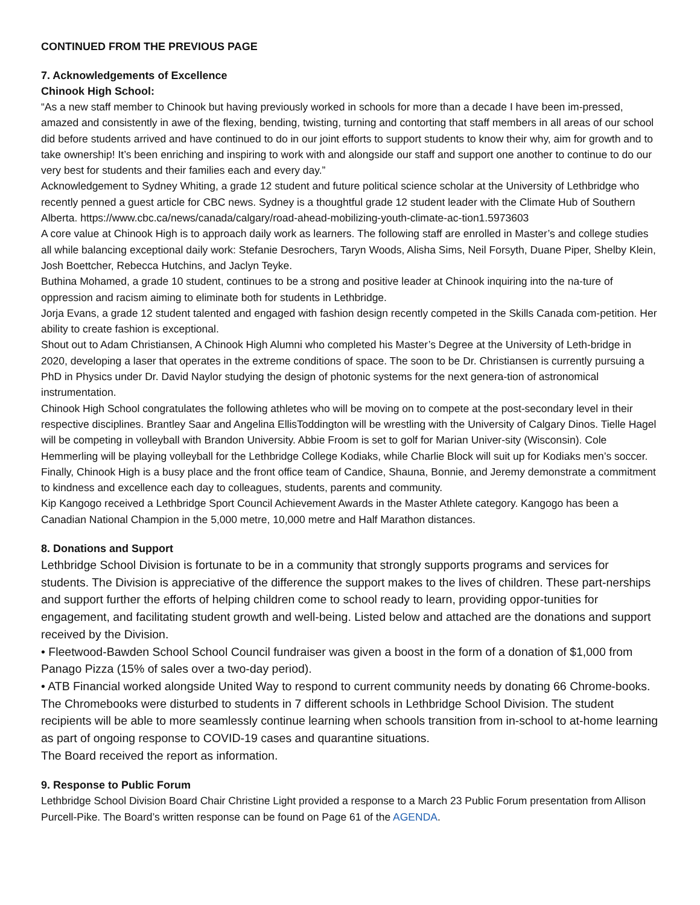CONTINUED FROM THE PREVIOUS PAGE
7. Acknowledgements of Excellence
Chinook High School:
“As a new staff member to Chinook but having previously worked in schools for more than a decade I have been im-pressed, amazed and consistently in awe of the flexing, bending, twisting, turning and contorting that staff members in all areas of our school did before students arrived and have continued to do in our joint efforts to support students to know their why, aim for growth and to take ownership! It’s been enriching and inspiring to work with and alongside our staff and support one another to continue to do our very best for students and their families each and every day.”
Acknowledgement to Sydney Whiting, a grade 12 student and future political science scholar at the University of Lethbridge who recently penned a guest article for CBC news. Sydney is a thoughtful grade 12 student leader with the Climate Hub of Southern Alberta. https://www.cbc.ca/news/canada/calgary/road-ahead-mobilizing-youth-climate-ac-tion1.5973603
A core value at Chinook High is to approach daily work as learners. The following staff are enrolled in Master’s and college studies all while balancing exceptional daily work: Stefanie Desrochers, Taryn Woods, Alisha Sims, Neil Forsyth, Duane Piper, Shelby Klein, Josh Boettcher, Rebecca Hutchins, and Jaclyn Teyke.
Buthina Mohamed, a grade 10 student, continues to be a strong and positive leader at Chinook inquiring into the na-ture of oppression and racism aiming to eliminate both for students in Lethbridge.
Jorja Evans, a grade 12 student talented and engaged with fashion design recently competed in the Skills Canada com-petition. Her ability to create fashion is exceptional.
Shout out to Adam Christiansen, A Chinook High Alumni who completed his Master’s Degree at the University of Leth-bridge in 2020, developing a laser that operates in the extreme conditions of space. The soon to be Dr. Christiansen is currently pursuing a PhD in Physics under Dr. David Naylor studying the design of photonic systems for the next genera-tion of astronomical instrumentation.
Chinook High School congratulates the following athletes who will be moving on to compete at the post-secondary level in their respective disciplines. Brantley Saar and Angelina EllisToddington will be wrestling with the University of Calgary Dinos. Tielle Hagel will be competing in volleyball with Brandon University. Abbie Froom is set to golf for Marian Univer-sity (Wisconsin). Cole Hemmerling will be playing volleyball for the Lethbridge College Kodiaks, while Charlie Block will suit up for Kodiaks men’s soccer.
Finally, Chinook High is a busy place and the front office team of Candice, Shauna, Bonnie, and Jeremy demonstrate a commitment to kindness and excellence each day to colleagues, students, parents and community.
Kip Kangogo received a Lethbridge Sport Council Achievement Awards in the Master Athlete category. Kangogo has been a Canadian National Champion in the 5,000 metre, 10,000 metre and Half Marathon distances.
8. Donations and Support
Lethbridge School Division is fortunate to be in a community that strongly supports programs and services for students. The Division is appreciative of the difference the support makes to the lives of children. These part-nerships and support further the efforts of helping children come to school ready to learn, providing oppor-tunities for engagement, and facilitating student growth and well-being. Listed below and attached are the donations and support received by the Division.
• Fleetwood-Bawden School School Council fundraiser was given a boost in the form of a donation of $1,000 from Panago Pizza (15% of sales over a two-day period).
• ATB Financial worked alongside United Way to respond to current community needs by donating 66 Chrome-books. The Chromebooks were disturbed to students in 7 different schools in Lethbridge School Division. The student recipients will be able to more seamlessly continue learning when schools transition from in-school to at-home learning as part of ongoing response to COVID-19 cases and quarantine situations.
The Board received the report as information.
9. Response to Public Forum
Lethbridge School Division Board Chair Christine Light provided a response to a March 23 Public Forum presentation from Allison Purcell-Pike. The Board’s written response can be found on Page 61 of the AGENDA.